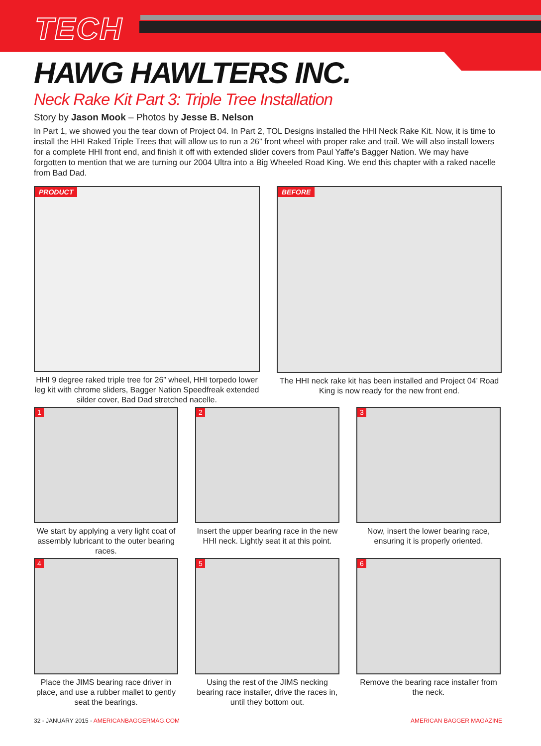TECH
HAWG HAWLTERS INC.
Neck Rake Kit Part 3: Triple Tree Installation
Story by Jason Mook – Photos by Jesse B. Nelson
In Part 1, we showed you the tear down of Project 04. In Part 2, TOL Designs installed the HHI Neck Rake Kit. Now, it is time to install the HHI Raked Triple Trees that will allow us to run a 26” front wheel with proper rake and trail. We will also install lowers for a complete HHI front end, and finish it off with extended slider covers from Paul Yaffe’s Bagger Nation. We may have forgotten to mention that we are turning our 2004 Ultra into a Big Wheeled Road King. We end this chapter with a raked nacelle from Bad Dad.
PRODUCT
HHI 9 degree raked triple tree for 26” wheel, HHI torpedo lower leg kit with chrome sliders, Bagger Nation Speedfreak extended silder cover, Bad Dad stretched nacelle.
BEFORE
The HHI neck rake kit has been installed and Project 04’ Road King is now ready for the new front end.
1
We start by applying a very light coat of assembly lubricant to the outer bearing races.
2
Insert the upper bearing race in the new HHI neck. Lightly seat it at this point.
3
Now, insert the lower bearing race, ensuring it is properly oriented.
4
Place the JIMS bearing race driver in place, and use a rubber mallet to gently seat the bearings.
5
Using the rest of the JIMS necking bearing race installer, drive the races in, until they bottom out.
6
Remove the bearing race installer from the neck.
32 - JANUARY 2015 - AMERICANBAGGERMAG.COM AMERICAN BAGGER MAGAZINE